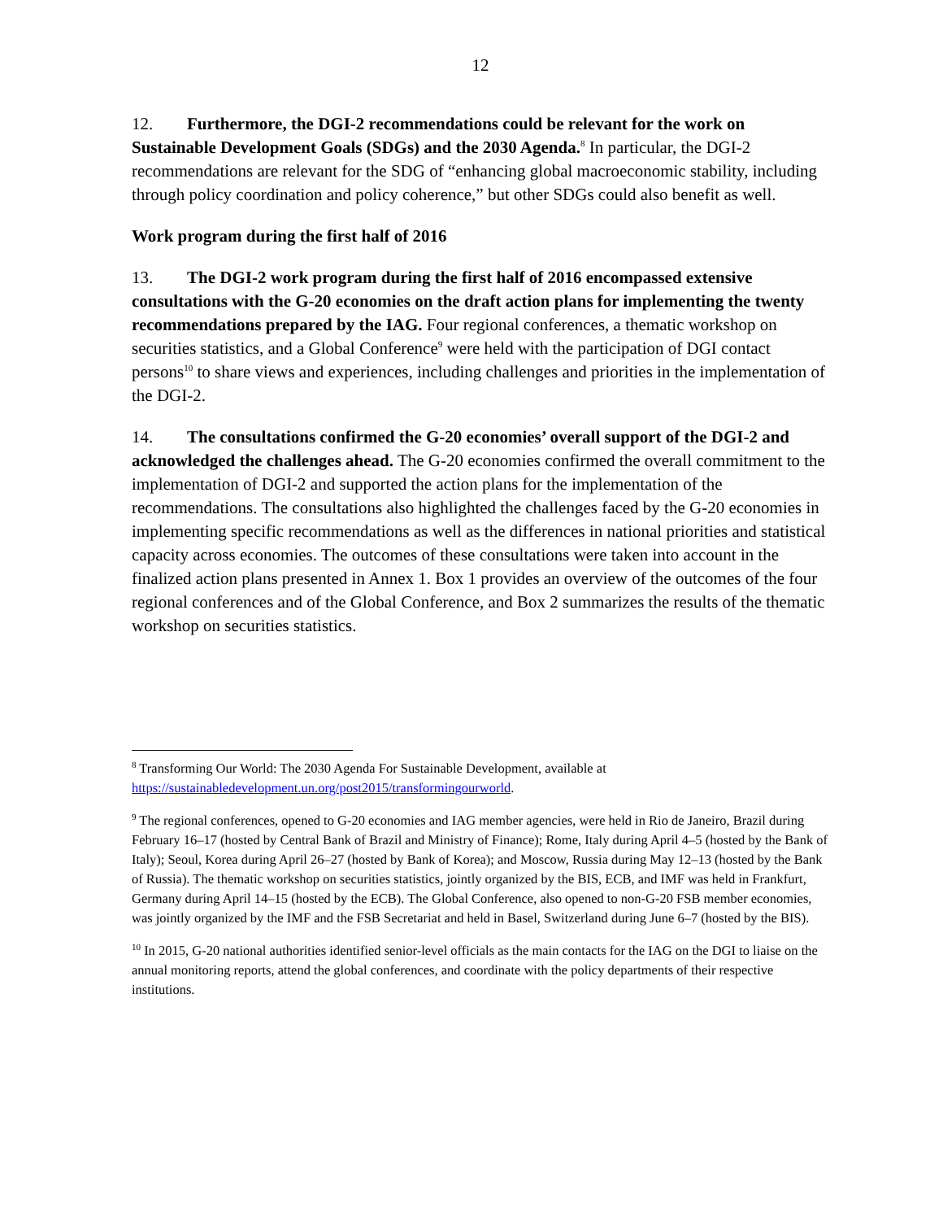12
12. Furthermore, the DGI-2 recommendations could be relevant for the work on Sustainable Development Goals (SDGs) and the 2030 Agenda.<sup>8</sup> In particular, the DGI-2 recommendations are relevant for the SDG of “enhancing global macroeconomic stability, including through policy coordination and policy coherence,” but other SDGs could also benefit as well.
Work program during the first half of 2016
13. The DGI-2 work program during the first half of 2016 encompassed extensive consultations with the G-20 economies on the draft action plans for implementing the twenty recommendations prepared by the IAG. Four regional conferences, a thematic workshop on securities statistics, and a Global Conference<sup>9</sup> were held with the participation of DGI contact persons<sup>10</sup> to share views and experiences, including challenges and priorities in the implementation of the DGI-2.
14. The consultations confirmed the G-20 economies’ overall support of the DGI-2 and acknowledged the challenges ahead. The G-20 economies confirmed the overall commitment to the implementation of DGI-2 and supported the action plans for the implementation of the recommendations. The consultations also highlighted the challenges faced by the G-20 economies in implementing specific recommendations as well as the differences in national priorities and statistical capacity across economies. The outcomes of these consultations were taken into account in the finalized action plans presented in Annex 1. Box 1 provides an overview of the outcomes of the four regional conferences and of the Global Conference, and Box 2 summarizes the results of the thematic workshop on securities statistics.
<sup>8</sup> Transforming Our World: The 2030 Agenda For Sustainable Development, available at https://sustainabledevelopment.un.org/post2015/transformingourworld.
<sup>9</sup> The regional conferences, opened to G-20 economies and IAG member agencies, were held in Rio de Janeiro, Brazil during February 16–17 (hosted by Central Bank of Brazil and Ministry of Finance); Rome, Italy during April 4–5 (hosted by the Bank of Italy); Seoul, Korea during April 26–27 (hosted by Bank of Korea); and Moscow, Russia during May 12–13 (hosted by the Bank of Russia). The thematic workshop on securities statistics, jointly organized by the BIS, ECB, and IMF was held in Frankfurt, Germany during April 14–15 (hosted by the ECB). The Global Conference, also opened to non-G-20 FSB member economies, was jointly organized by the IMF and the FSB Secretariat and held in Basel, Switzerland during June 6–7 (hosted by the BIS).
<sup>10</sup> In 2015, G-20 national authorities identified senior-level officials as the main contacts for the IAG on the DGI to liaise on the annual monitoring reports, attend the global conferences, and coordinate with the policy departments of their respective institutions.